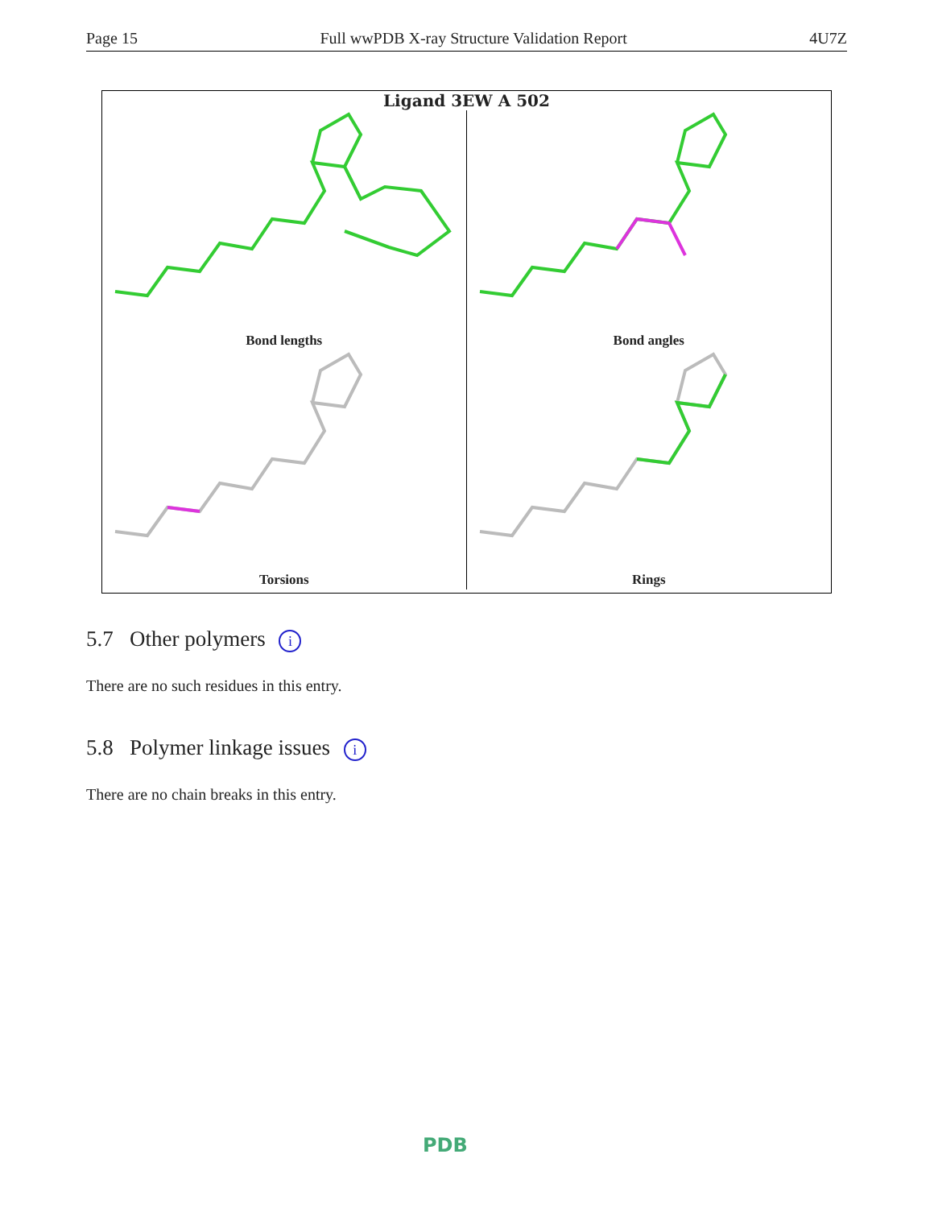Page 15 Full wwPDB X-ray Structure Validation Report 4U7Z
Ligand 3EW A 502
Bond lengths
Bond angles
Torsions
Rings
5.7 Other polymers i
There are no such residues in this entry.
5.8 Polymer linkage issues i
There are no chain breaks in this entry.
PDB